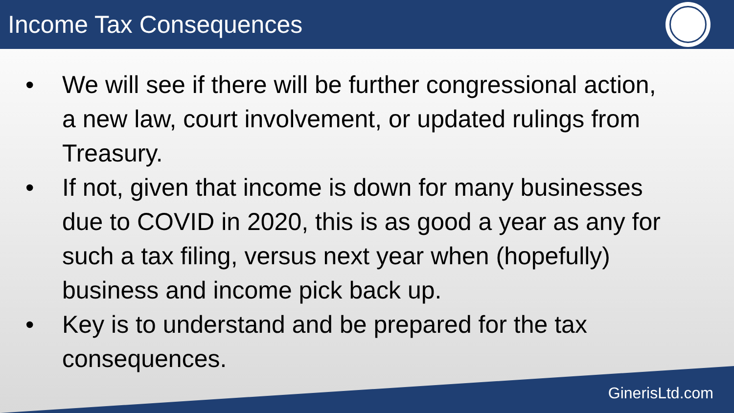Income Tax Consequences
• We will see if there will be further congressional action, a new law, court involvement, or updated rulings from Treasury.
• If not, given that income is down for many businesses due to COVID in 2020, this is as good a year as any for such a tax filing, versus next year when (hopefully) business and income pick back up.
• Key is to understand and be prepared for the tax consequences.
GinerisLtd.com